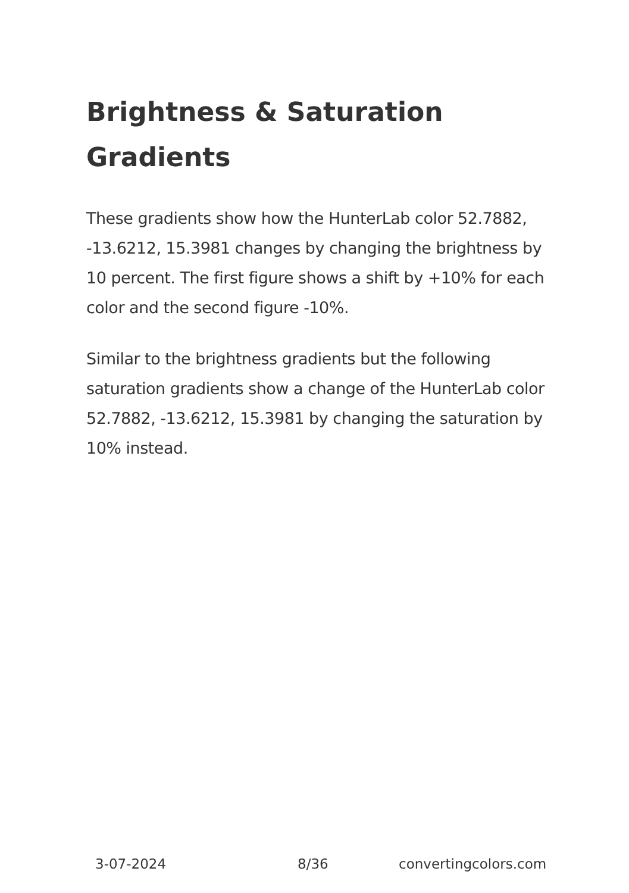Brightness & Saturation Gradients
These gradients show how the HunterLab color 52.7882, -13.6212, 15.3981 changes by changing the brightness by 10 percent. The first figure shows a shift by +10% for each color and the second figure -10%.
Similar to the brightness gradients but the following saturation gradients show a change of the HunterLab color 52.7882, -13.6212, 15.3981 by changing the saturation by 10% instead.
3-07-2024 8/36 convertingcolors.com